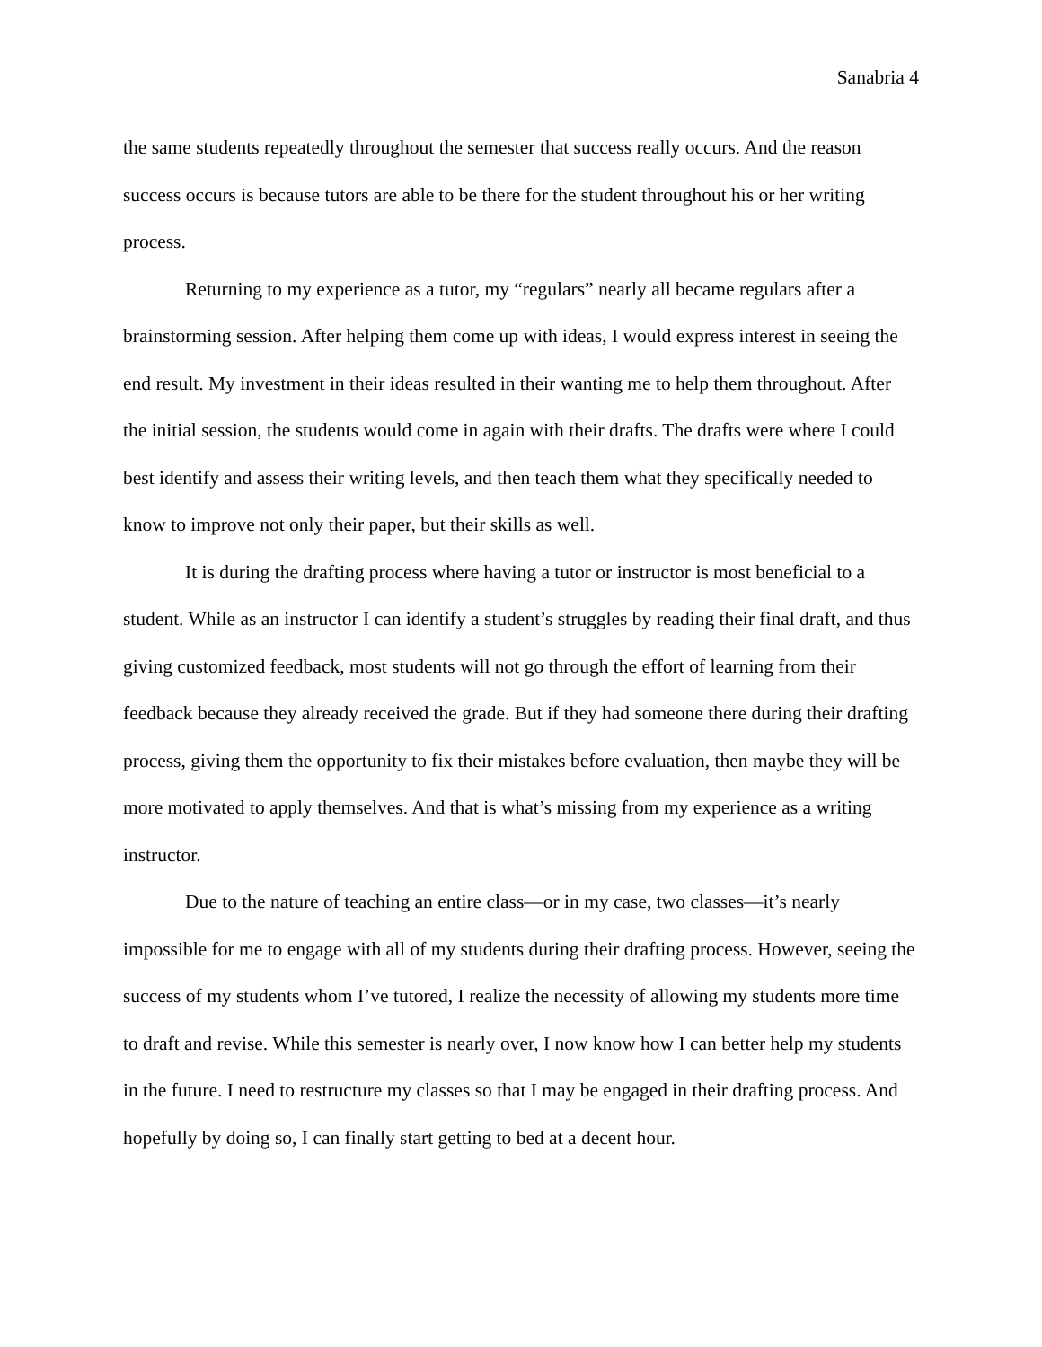Sanabria 4
the same students repeatedly throughout the semester that success really occurs. And the reason success occurs is because tutors are able to be there for the student throughout his or her writing process.
Returning to my experience as a tutor, my “regulars” nearly all became regulars after a brainstorming session. After helping them come up with ideas, I would express interest in seeing the end result. My investment in their ideas resulted in their wanting me to help them throughout. After the initial session, the students would come in again with their drafts. The drafts were where I could best identify and assess their writing levels, and then teach them what they specifically needed to know to improve not only their paper, but their skills as well.
It is during the drafting process where having a tutor or instructor is most beneficial to a student. While as an instructor I can identify a student’s struggles by reading their final draft, and thus giving customized feedback, most students will not go through the effort of learning from their feedback because they already received the grade. But if they had someone there during their drafting process, giving them the opportunity to fix their mistakes before evaluation, then maybe they will be more motivated to apply themselves. And that is what’s missing from my experience as a writing instructor.
Due to the nature of teaching an entire class—or in my case, two classes—it’s nearly impossible for me to engage with all of my students during their drafting process. However, seeing the success of my students whom I’ve tutored, I realize the necessity of allowing my students more time to draft and revise. While this semester is nearly over, I now know how I can better help my students in the future. I need to restructure my classes so that I may be engaged in their drafting process. And hopefully by doing so, I can finally start getting to bed at a decent hour.